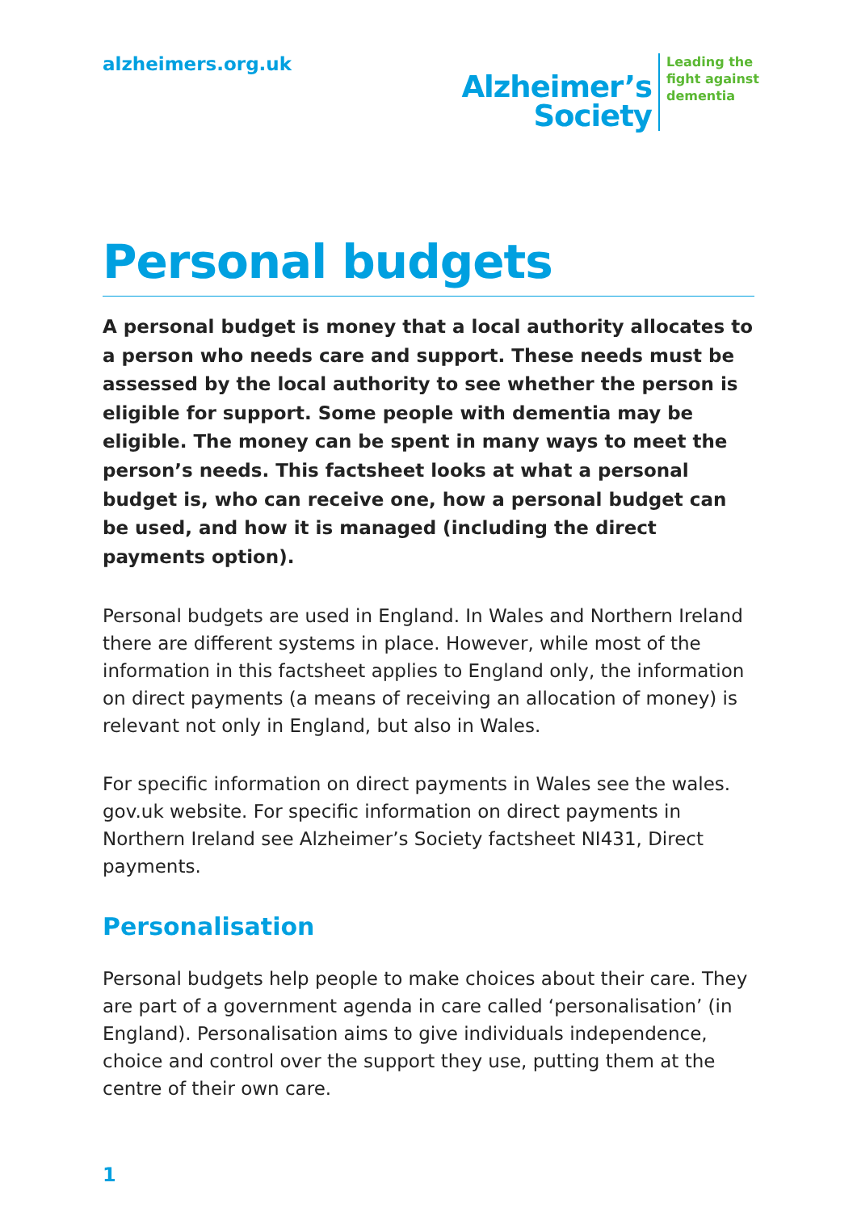alzheimers.org.uk
Alzheimer’s
Society
Leading the
fight against
dementia
Personal budgets
A personal budget is money that a local authority allocates to a person who needs care and support. These needs must be assessed by the local authority to see whether the person is eligible for support. Some people with dementia may be eligible. The money can be spent in many ways to meet the person’s needs. This factsheet looks at what a personal budget is, who can receive one, how a personal budget can be used, and how it is managed (including the direct payments option).
Personal budgets are used in England. In Wales and Northern Ireland there are different systems in place. However, while most of the information in this factsheet applies to England only, the information on direct payments (a means of receiving an allocation of money) is relevant not only in England, but also in Wales.
For specific information on direct payments in Wales see the wales. gov.uk website. For specific information on direct payments in Northern Ireland see Alzheimer’s Society factsheet NI431, Direct payments.
Personalisation
Personal budgets help people to make choices about their care. They are part of a government agenda in care called ‘personalisation’ (in England). Personalisation aims to give individuals independence, choice and control over the support they use, putting them at the centre of their own care.
1